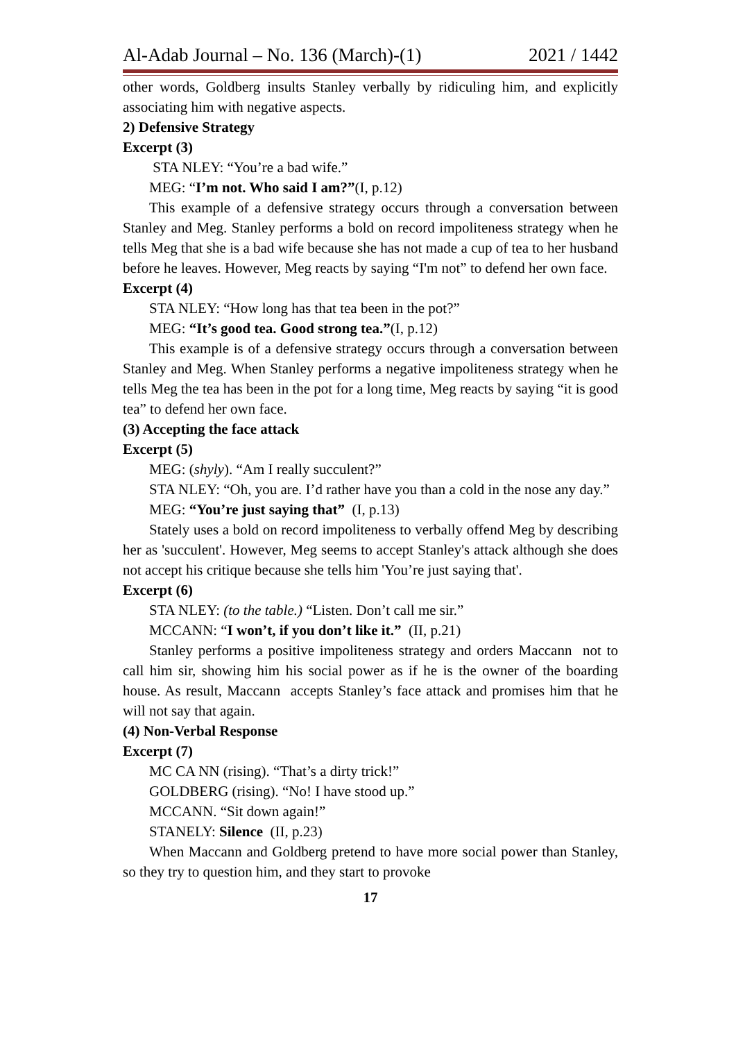Al-Adab Journal – No. 136 (March)-(1) 2021 / 1442
other words, Goldberg insults Stanley verbally by ridiculing him, and explicitly associating him with negative aspects.
2) Defensive Strategy
Excerpt (3)
STA NLEY: “You’re a bad wife.”
MEG: “I’m not. Who said I am?”(I, p.12)
This example of a defensive strategy occurs through a conversation between Stanley and Meg. Stanley performs a bold on record impoliteness strategy when he tells Meg that she is a bad wife because she has not made a cup of tea to her husband before he leaves. However, Meg reacts by saying “I'm not” to defend her own face.
Excerpt (4)
STA NLEY: “How long has that tea been in the pot?”
MEG: “It’s good tea. Good strong tea.”(I, p.12)
This example is of a defensive strategy occurs through a conversation between Stanley and Meg. When Stanley performs a negative impoliteness strategy when he tells Meg the tea has been in the pot for a long time, Meg reacts by saying “it is good tea” to defend her own face.
(3) Accepting the face attack
Excerpt (5)
MEG: (shyly). “Am I really succulent?”
STA NLEY: “Oh, you are. I’d rather have you than a cold in the nose any day.”
MEG: “You’re just saying that” (I, p.13)
Stately uses a bold on record impoliteness to verbally offend Meg by describing her as 'succulent'. However, Meg seems to accept Stanley's attack although she does not accept his critique because she tells him 'You’re just saying that'.
Excerpt (6)
STA NLEY: (to the table.) “Listen. Don’t call me sir.”
MCCANN: “I won’t, if you don’t like it.” (II, p.21)
Stanley performs a positive impoliteness strategy and orders Maccann not to call him sir, showing him his social power as if he is the owner of the boarding house. As result, Maccann accepts Stanley’s face attack and promises him that he will not say that again.
(4) Non-Verbal Response
Excerpt (7)
MC CA NN (rising). “That’s a dirty trick!”
GOLDBERG (rising). “No! I have stood up.”
MCCANN. “Sit down again!”
STANELY: Silence (II, p.23)
When Maccann and Goldberg pretend to have more social power than Stanley, so they try to question him, and they start to provoke
17